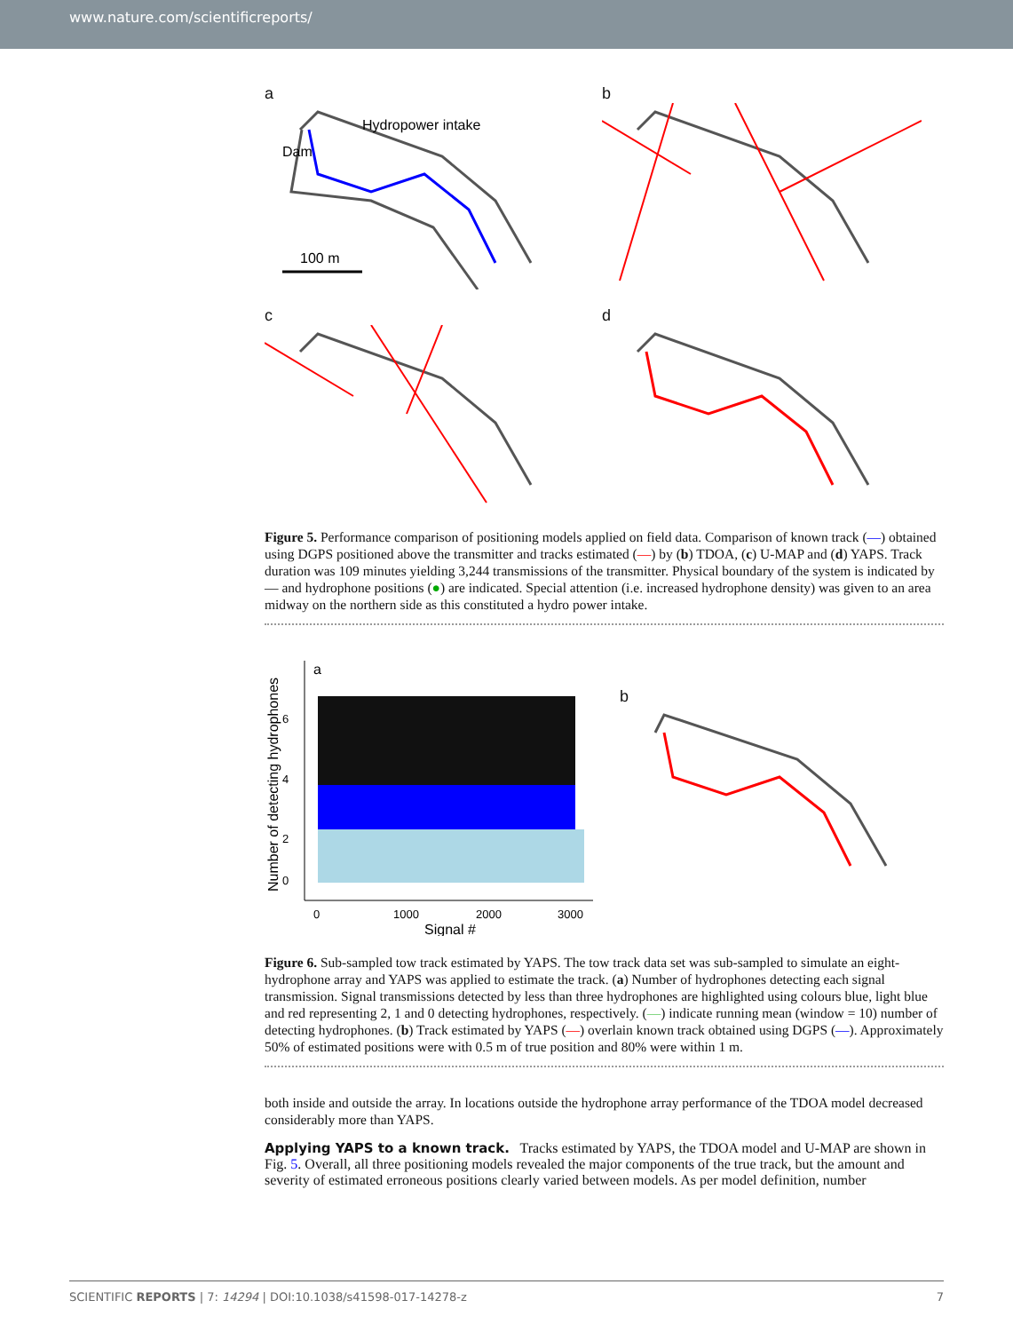www.nature.com/scientificreports/
a
Hydropower intake
Dam
100 m
b
c
d
Figure 5. Performance comparison of positioning models applied on field data. Comparison of known track (—) obtained using DGPS positioned above the transmitter and tracks estimated (—) by (b) TDOA, (c) U-MAP and (d) YAPS. Track duration was 109 minutes yielding 3,244 transmissions of the transmitter. Physical boundary of the system is indicated by — and hydrophone positions (●) are indicated. Special attention (i.e. increased hydrophone density) was given to an area midway on the northern side as this constituted a hydro power intake.
Number of detecting hydrophones
a
6
4
2
0
0
1000
2000
3000
Signal #
b
Figure 6. Sub-sampled tow track estimated by YAPS. The tow track data set was sub-sampled to simulate an eight-hydrophone array and YAPS was applied to estimate the track. (a) Number of hydrophones detecting each signal transmission. Signal transmissions detected by less than three hydrophones are highlighted using colours blue, light blue and red representing 2, 1 and 0 detecting hydrophones, respectively. (—) indicate running mean (window = 10) number of detecting hydrophones. (b) Track estimated by YAPS (—) overlain known track obtained using DGPS (—). Approximately 50% of estimated positions were with 0.5 m of true position and 80% were within 1 m.
both inside and outside the array. In locations outside the hydrophone array performance of the TDOA model decreased considerably more than YAPS.
Applying YAPS to a known track.
Tracks estimated by YAPS, the TDOA model and U-MAP are shown in Fig. 5. Overall, all three positioning models revealed the major components of the true track, but the amount and severity of estimated erroneous positions clearly varied between models. As per model definition, number
SCIENTIFIC REPORTS | 7: 14294 | DOI:10.1038/s41598-017-14278-z 7